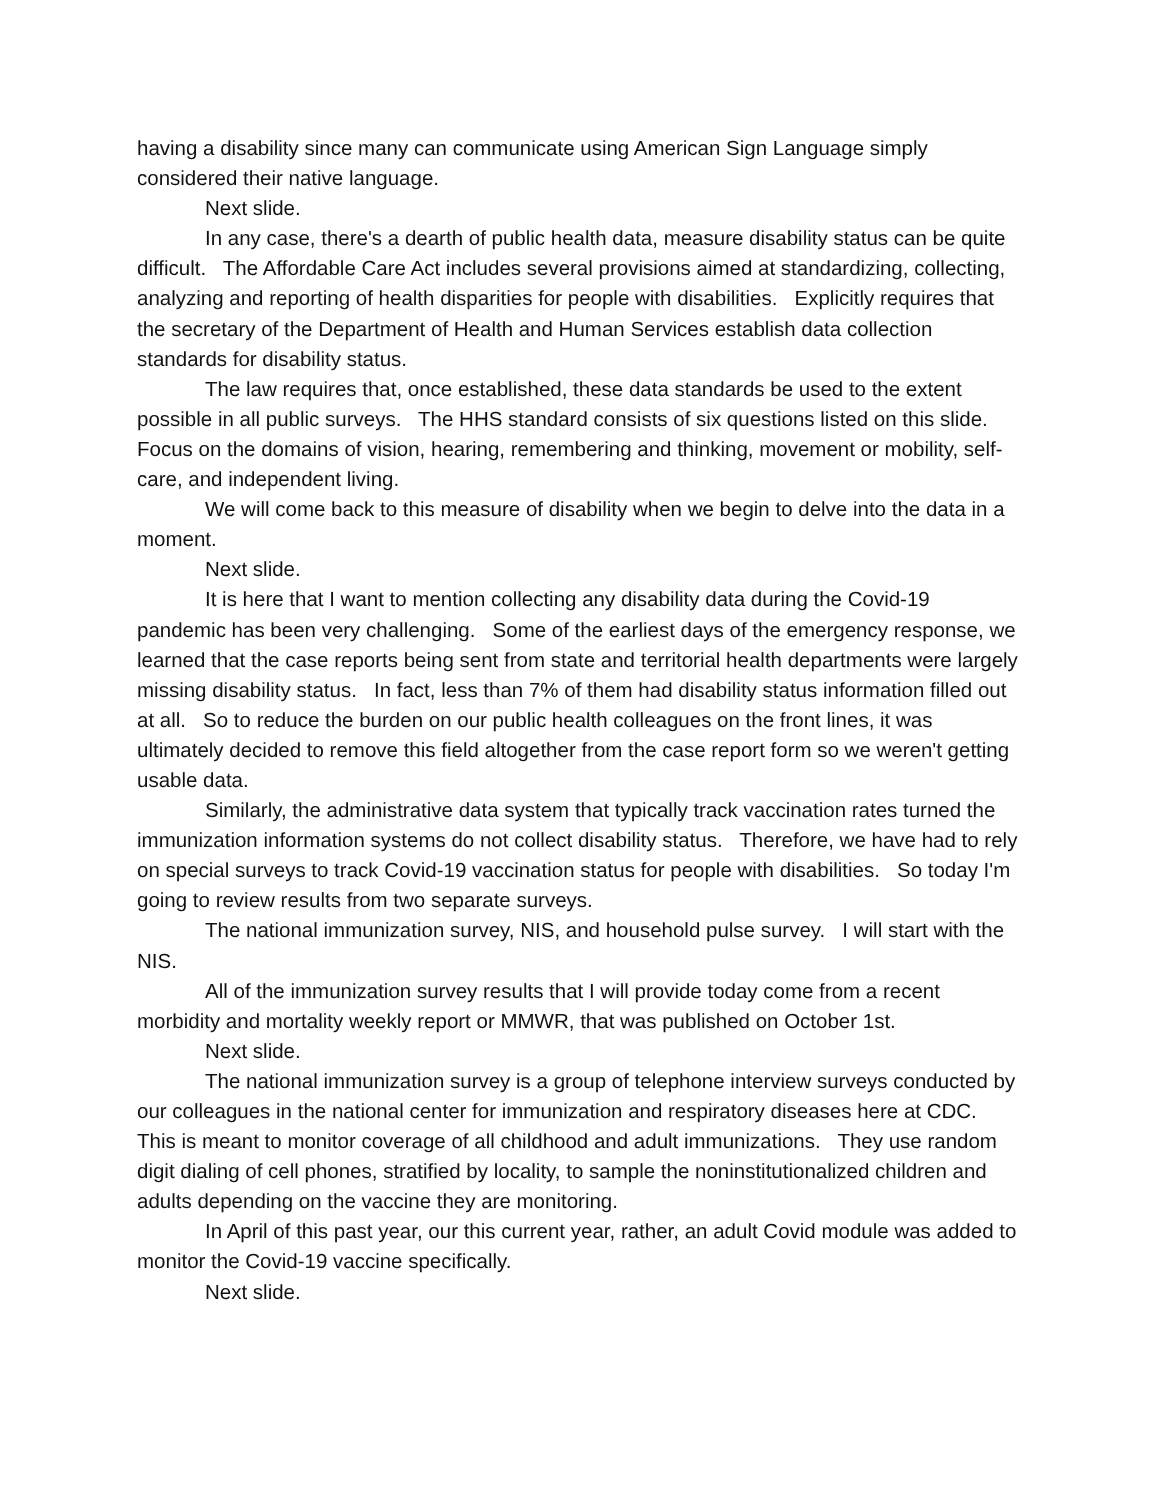having a disability since many can communicate using American Sign Language simply considered their native language.
Next slide.
In any case, there's a dearth of public health data, measure disability status can be quite difficult. The Affordable Care Act includes several provisions aimed at standardizing, collecting, analyzing and reporting of health disparities for people with disabilities. Explicitly requires that the secretary of the Department of Health and Human Services establish data collection standards for disability status.
The law requires that, once established, these data standards be used to the extent possible in all public surveys. The HHS standard consists of six questions listed on this slide. Focus on the domains of vision, hearing, remembering and thinking, movement or mobility, self-care, and independent living.
We will come back to this measure of disability when we begin to delve into the data in a moment.
Next slide.
It is here that I want to mention collecting any disability data during the Covid-19 pandemic has been very challenging. Some of the earliest days of the emergency response, we learned that the case reports being sent from state and territorial health departments were largely missing disability status. In fact, less than 7% of them had disability status information filled out at all. So to reduce the burden on our public health colleagues on the front lines, it was ultimately decided to remove this field altogether from the case report form so we weren't getting usable data.
Similarly, the administrative data system that typically track vaccination rates turned the immunization information systems do not collect disability status. Therefore, we have had to rely on special surveys to track Covid-19 vaccination status for people with disabilities. So today I'm going to review results from two separate surveys.
The national immunization survey, NIS, and household pulse survey. I will start with the NIS.
All of the immunization survey results that I will provide today come from a recent morbidity and mortality weekly report or MMWR, that was published on October 1st.
Next slide.
The national immunization survey is a group of telephone interview surveys conducted by our colleagues in the national center for immunization and respiratory diseases here at CDC. This is meant to monitor coverage of all childhood and adult immunizations. They use random digit dialing of cell phones, stratified by locality, to sample the noninstitutionalized children and adults depending on the vaccine they are monitoring.
In April of this past year, our this current year, rather, an adult Covid module was added to monitor the Covid-19 vaccine specifically.
Next slide.